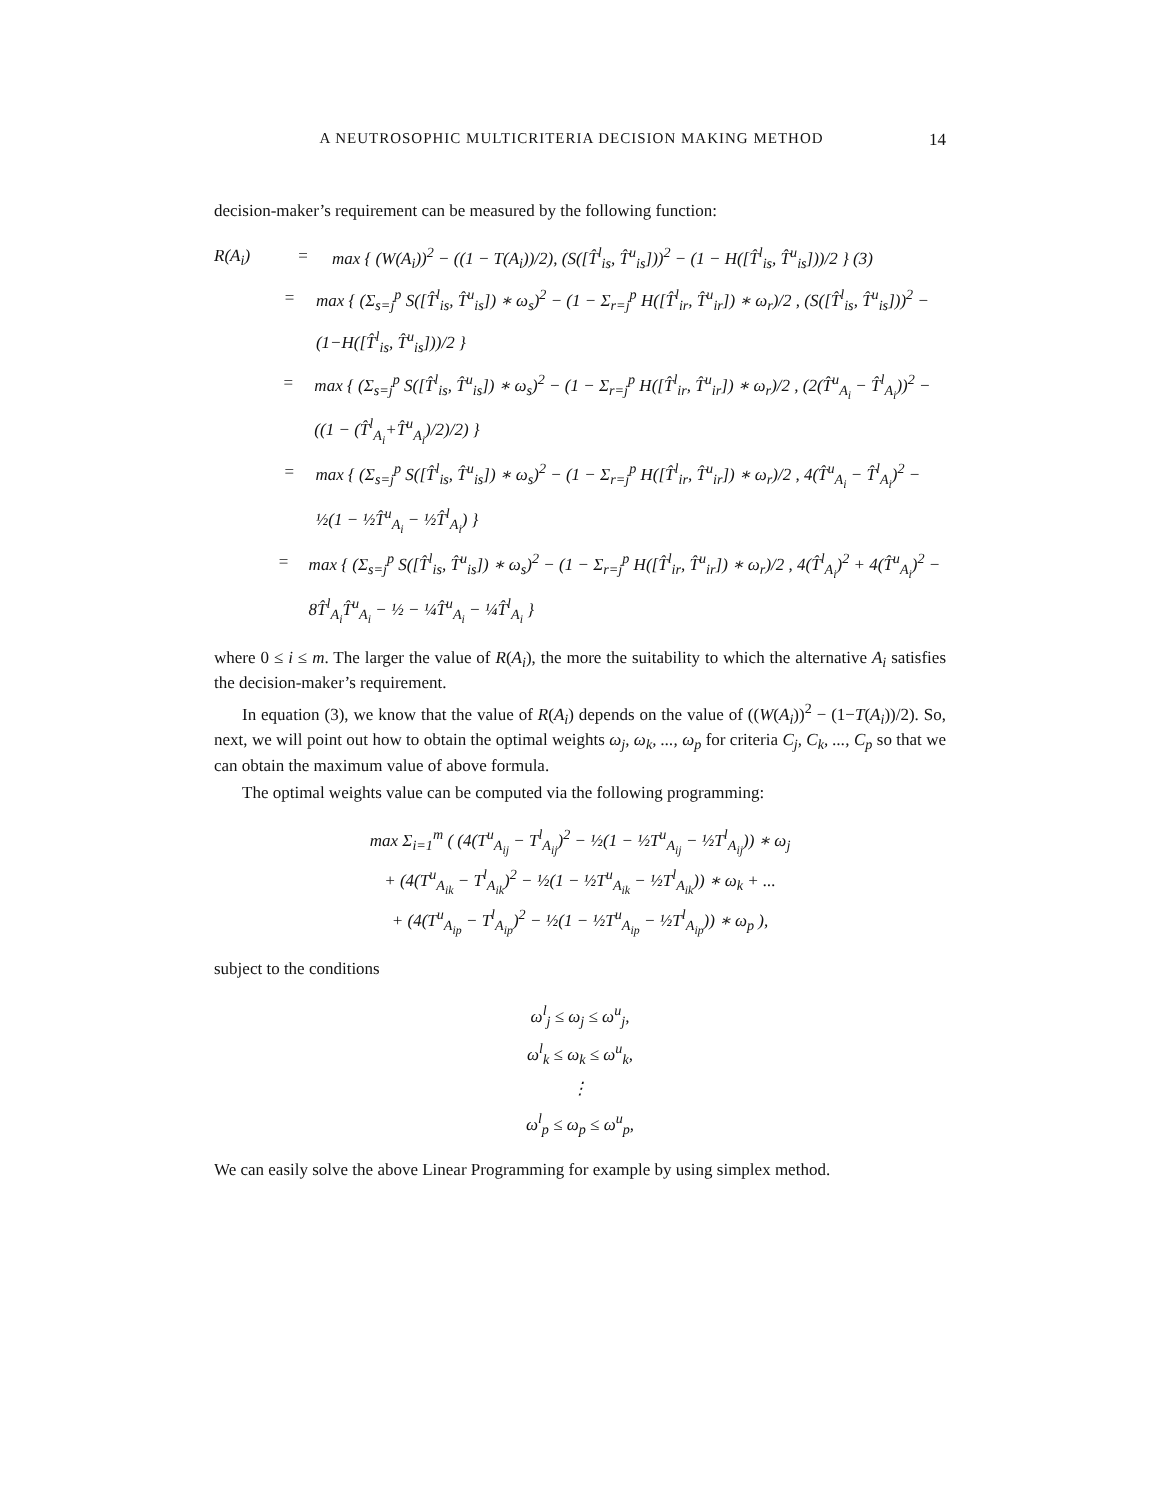A NEUTROSOPHIC MULTICRITERIA DECISION MAKING METHOD 14
decision-maker’s requirement can be measured by the following function:
R(A<sub>i</sub>) = max { (W(A<sub>i</sub>))<sup>2</sup> − ((1 − T(A<sub>i</sub>))/2), (S([T̂<sup>l</sup><sub>is</sub>, T̂<sup>u</sup><sub>is</sub>]))<sup>2</sup> − (1 − H([T̂<sup>l</sup><sub>is</sub>, T̂<sup>u</sup><sub>is</sub>]))/2 } (3)
= max { (Σ<sub>s=j</sub><sup>p</sup> S([T̂<sup>l</sup><sub>is</sub>, T̂<sup>u</sup><sub>is</sub>]) ∗ ω<sub>s</sub>)<sup>2</sup> − (1 − Σ<sub>r=j</sub><sup>p</sup> H([T̂<sup>l</sup><sub>ir</sub>, T̂<sup>u</sup><sub>ir</sub>]) ∗ ω<sub>r</sub>)/2 , (S([T̂<sup>l</sup><sub>is</sub>, T̂<sup>u</sup><sub>is</sub>]))<sup>2</sup> − (1−H([T̂<sup>l</sup><sub>is</sub>, T̂<sup>u</sup><sub>is</sub>]))/2 }
= max { (Σ<sub>s=j</sub><sup>p</sup> S([T̂<sup>l</sup><sub>is</sub>, T̂<sup>u</sup><sub>is</sub>]) ∗ ω<sub>s</sub>)<sup>2</sup> − (1 − Σ<sub>r=j</sub><sup>p</sup> H([T̂<sup>l</sup><sub>ir</sub>, T̂<sup>u</sup><sub>ir</sub>]) ∗ ω<sub>r</sub>)/2 , (2(T̂<sup>u</sup><sub>A<sub>i</sub></sub> − T̂<sup>l</sup><sub>A<sub>i</sub></sub>))<sup>2</sup> − ((1 − (T̂<sup>l</sup><sub>A<sub>i</sub></sub>+T̂<sup>u</sup><sub>A<sub>i</sub></sub>)/2)/2) }
= max { (Σ<sub>s=j</sub><sup>p</sup> S([T̂<sup>l</sup><sub>is</sub>, T̂<sup>u</sup><sub>is</sub>]) ∗ ω<sub>s</sub>)<sup>2</sup> − (1 − Σ<sub>r=j</sub><sup>p</sup> H([T̂<sup>l</sup><sub>ir</sub>, T̂<sup>u</sup><sub>ir</sub>]) ∗ ω<sub>r</sub>)/2 , 4(T̂<sup>u</sup><sub>A<sub>i</sub></sub> − T̂<sup>l</sup><sub>A<sub>i</sub></sub>)<sup>2</sup> − ½(1 − ½T̂<sup>u</sup><sub>A<sub>i</sub></sub> − ½T̂<sup>l</sup><sub>A<sub>i</sub></sub>) }
= max { (Σ<sub>s=j</sub><sup>p</sup> S([T̂<sup>l</sup><sub>is</sub>, T̂<sup>u</sup><sub>is</sub>]) ∗ ω<sub>s</sub>)<sup>2</sup> − (1 − Σ<sub>r=j</sub><sup>p</sup> H([T̂<sup>l</sup><sub>ir</sub>, T̂<sup>u</sup><sub>ir</sub>]) ∗ ω<sub>r</sub>)/2 , 4(T̂<sup>l</sup><sub>A<sub>i</sub></sub>)<sup>2</sup> + 4(T̂<sup>u</sup><sub>A<sub>i</sub></sub>)<sup>2</sup> − 8T̂<sup>l</sup><sub>A<sub>i</sub></sub>T̂<sup>u</sup><sub>A<sub>i</sub></sub> − ½ − ¼T̂<sup>u</sup><sub>A<sub>i</sub></sub> − ¼T̂<sup>l</sup><sub>A<sub>i</sub></sub> }
where 0 ≤ i ≤ m. The larger the value of R(A<sub>i</sub>), the more the suitability to which the alternative A<sub>i</sub> satisfies the decision-maker’s requirement.
In equation (3), we know that the value of R(A<sub>i</sub>) depends on the value of ((W(A<sub>i</sub>))<sup>2</sup> − (1−T(A<sub>i</sub>))/2). So, next, we will point out how to obtain the optimal weights ω<sub>j</sub>, ω<sub>k</sub>, ..., ω<sub>p</sub> for criteria C<sub>j</sub>, C<sub>k</sub>, ..., C<sub>p</sub> so that we can obtain the maximum value of above formula.
The optimal weights value can be computed via the following programming:
max Σ<sub>i=1</sub><sup>m</sup> ( (4(T<sup>u</sup><sub>A<sub>ij</sub></sub> − T<sup>l</sup><sub>A<sub>ij</sub></sub>)<sup>2</sup> − ½(1 − ½T<sup>u</sup><sub>A<sub>ij</sub></sub> − ½T<sup>l</sup><sub>A<sub>ij</sub></sub>)) ∗ ω<sub>j</sub>
+ (4(T<sup>u</sup><sub>A<sub>ik</sub></sub> − T<sup>l</sup><sub>A<sub>ik</sub></sub>)<sup>2</sup> − ½(1 − ½T<sup>u</sup><sub>A<sub>ik</sub></sub> − ½T<sup>l</sup><sub>A<sub>ik</sub></sub>)) ∗ ω<sub>k</sub> + ...
+ (4(T<sup>u</sup><sub>A<sub>ip</sub></sub> − T<sup>l</sup><sub>A<sub>ip</sub></sub>)<sup>2</sup> − ½(1 − ½T<sup>u</sup><sub>A<sub>ip</sub></sub> − ½T<sup>l</sup><sub>A<sub>ip</sub></sub>)) ∗ ω<sub>p</sub> ),
subject to the conditions
ω<sup>l</sup><sub>j</sub> ≤ ω<sub>j</sub> ≤ ω<sup>u</sup><sub>j</sub>,
ω<sup>l</sup><sub>k</sub> ≤ ω<sub>k</sub> ≤ ω<sup>u</sup><sub>k</sub>,
⋮
ω<sup>l</sup><sub>p</sub> ≤ ω<sub>p</sub> ≤ ω<sup>u</sup><sub>p</sub>,
We can easily solve the above Linear Programming for example by using simplex method.